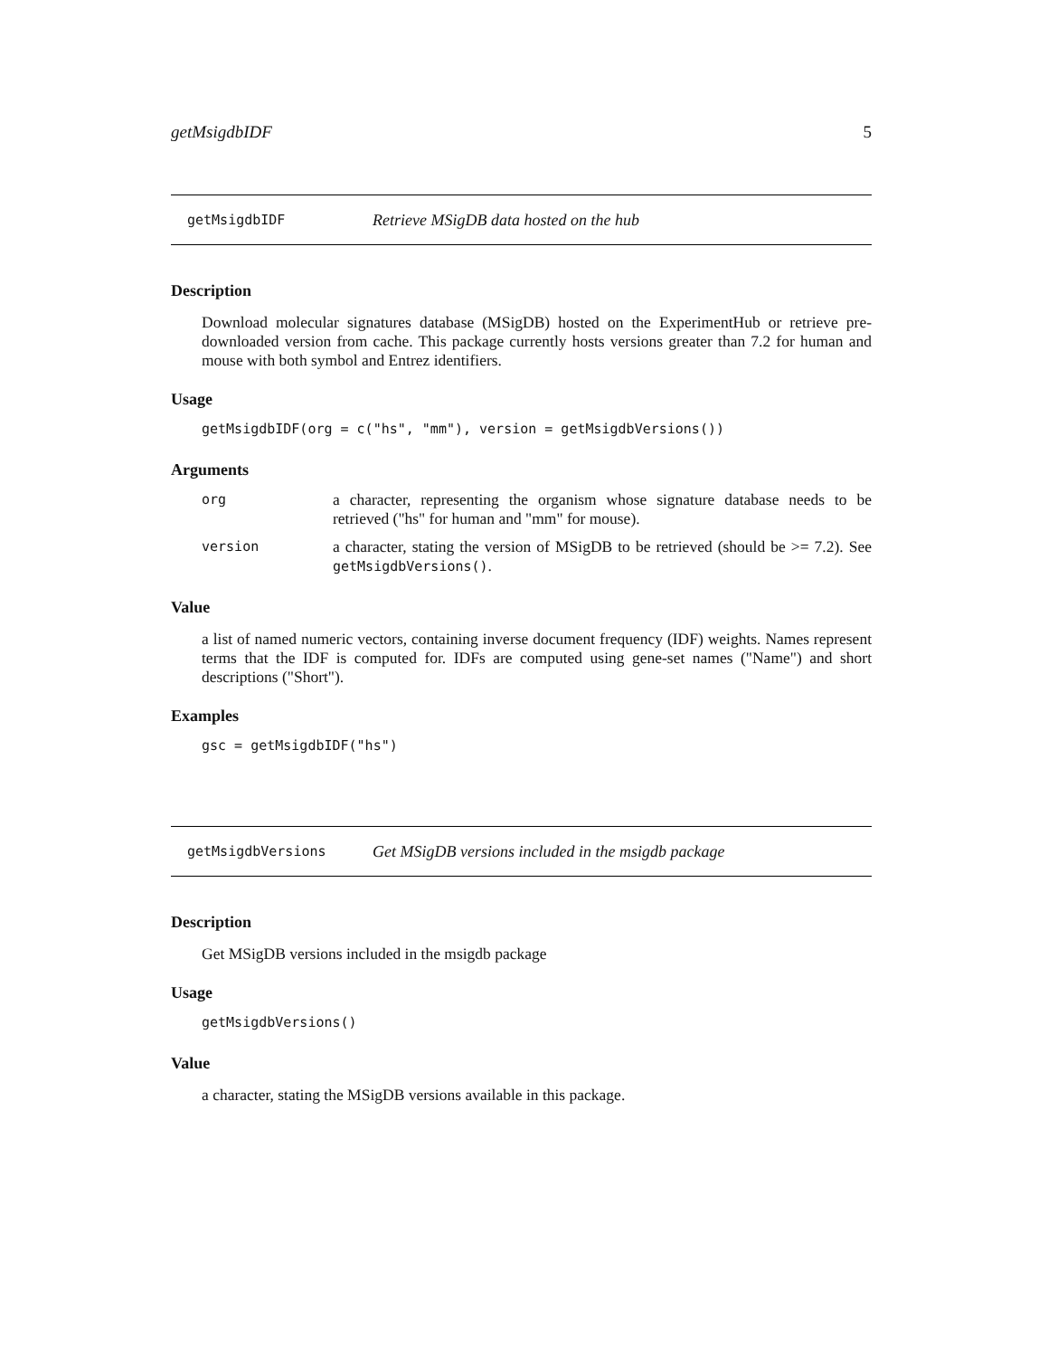getMsigdbIDF 5
getMsigdbIDF Retrieve MSigDB data hosted on the hub
Description
Download molecular signatures database (MSigDB) hosted on the ExperimentHub or retrieve pre-downloaded version from cache. This package currently hosts versions greater than 7.2 for human and mouse with both symbol and Entrez identifiers.
Usage
getMsigdbIDF(org = c("hs", "mm"), version = getMsigdbVersions())
Arguments
| org | a character, representing the organism whose signature database needs to be retrieved ("hs" for human and "mm" for mouse). |
| version | a character, stating the version of MSigDB to be retrieved (should be >= 7.2). See getMsigdbVersions() . |
Value
a list of named numeric vectors, containing inverse document frequency (IDF) weights. Names represent terms that the IDF is computed for. IDFs are computed using gene-set names ("Name") and short descriptions ("Short").
Examples
gsc = getMsigdbIDF("hs")
getMsigdbVersions Get MSigDB versions included in the msigdb package
Description
Get MSigDB versions included in the msigdb package
Usage
getMsigdbVersions()
Value
a character, stating the MSigDB versions available in this package.